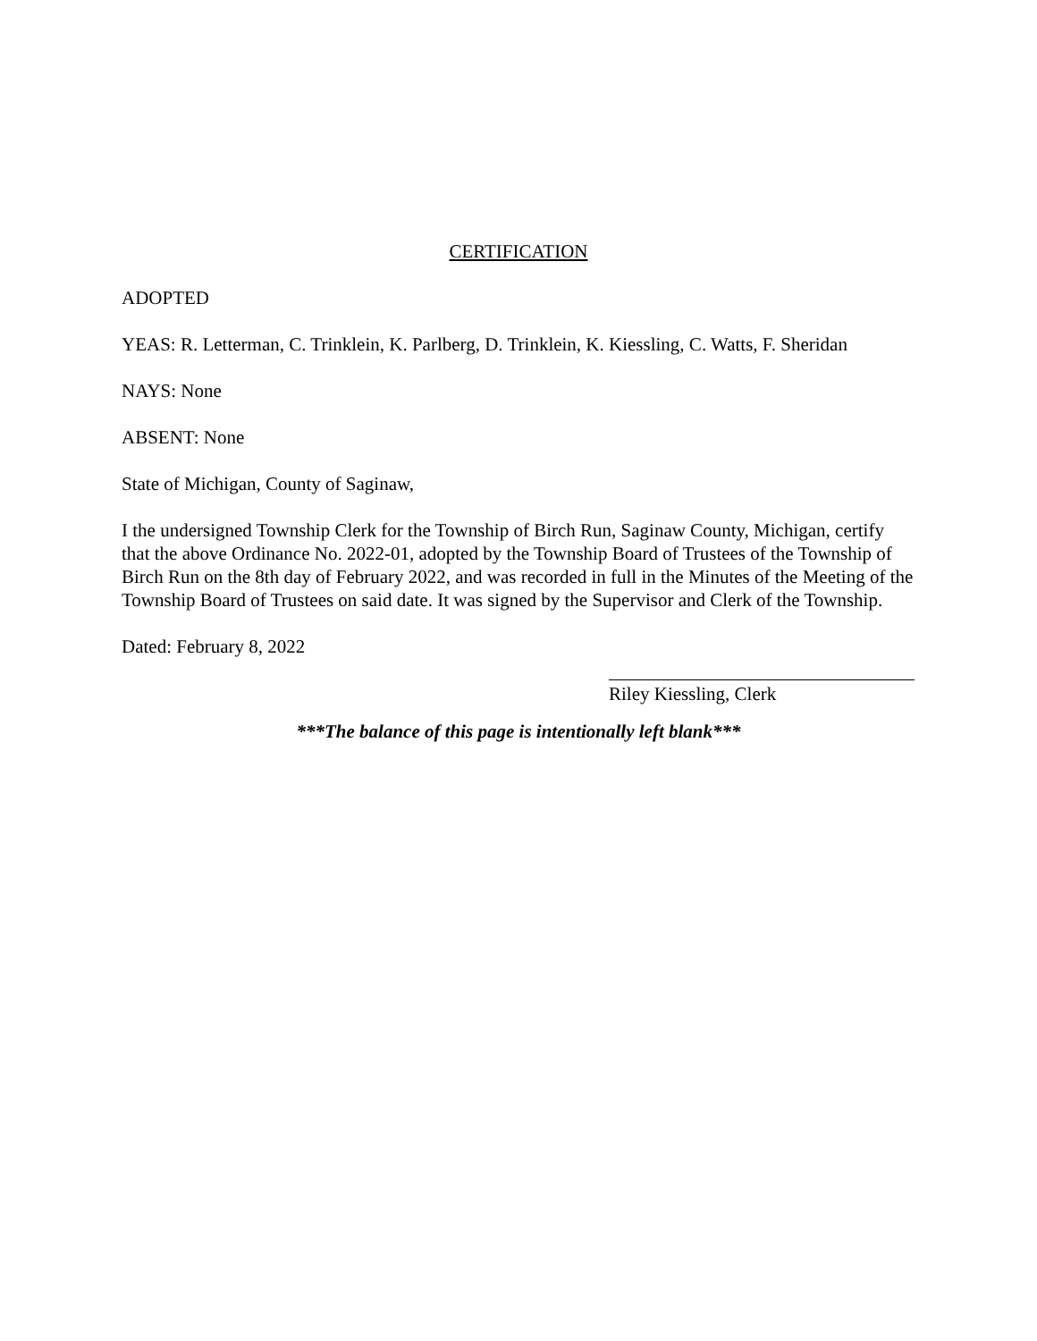CERTIFICATION
ADOPTED
YEAS: R. Letterman, C. Trinklein, K. Parlberg, D. Trinklein, K. Kiessling, C. Watts, F. Sheridan
NAYS: None
ABSENT: None
State of Michigan, County of Saginaw,
I the undersigned Township Clerk for the Township of Birch Run, Saginaw County, Michigan, certify that the above Ordinance No. 2022-01, adopted by the Township Board of Trustees of the Township of Birch Run on the 8th day of February 2022, and was recorded in full in the Minutes of the Meeting of the Township Board of Trustees on said date. It was signed by the Supervisor and Clerk of the Township.
Dated: February 8, 2022
Riley Kiessling, Clerk
***The balance of this page is intentionally left blank***